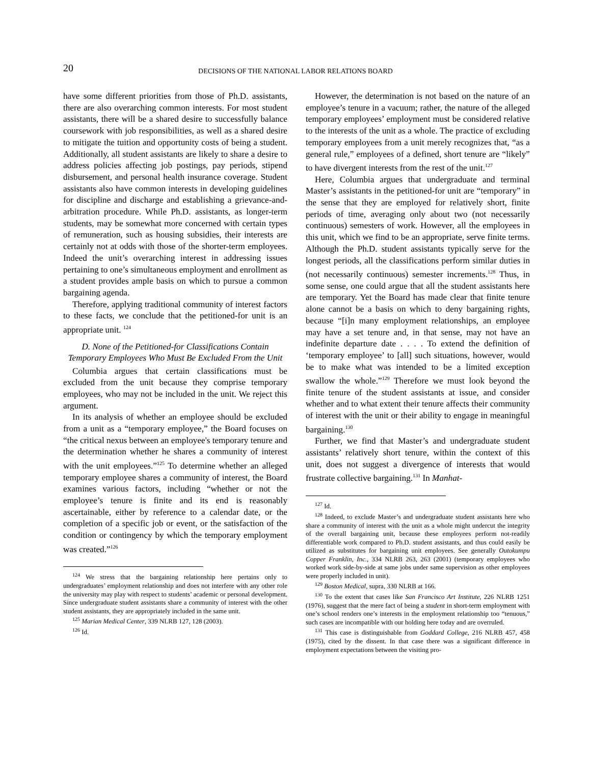20
DECISIONS OF THE NATIONAL LABOR RELATIONS BOARD
have some different priorities from those of Ph.D. assistants, there are also overarching common interests. For most student assistants, there will be a shared desire to successfully balance coursework with job responsibilities, as well as a shared desire to mitigate the tuition and opportunity costs of being a student. Additionally, all student assistants are likely to share a desire to address policies affecting job postings, pay periods, stipend disbursement, and personal health insurance coverage. Student assistants also have common interests in developing guidelines for discipline and discharge and establishing a grievance-and-arbitration procedure. While Ph.D. assistants, as longer-term students, may be somewhat more concerned with certain types of remuneration, such as housing subsidies, their interests are certainly not at odds with those of the shorter-term employees. Indeed the unit’s overarching interest in addressing issues pertaining to one’s simultaneous employment and enrollment as a student provides ample basis on which to pursue a common bargaining agenda.
Therefore, applying traditional community of interest factors to these facts, we conclude that the petitioned-for unit is an appropriate unit. <sup>124</sup>
D. None of the Petitioned-for Classifications Contain Temporary Employees Who Must Be Excluded From the Unit
Columbia argues that certain classifications must be excluded from the unit because they comprise temporary employees, who may not be included in the unit. We reject this argument.
In its analysis of whether an employee should be excluded from a unit as a “temporary employee,” the Board focuses on “the critical nexus between an employee's temporary tenure and the determination whether he shares a community of interest with the unit employees.”<sup>125</sup> To determine whether an alleged temporary employee shares a community of interest, the Board examines various factors, including “whether or not the employee’s tenure is finite and its end is reasonably ascertainable, either by reference to a calendar date, or the completion of a specific job or event, or the satisfaction of the condition or contingency by which the temporary employment was created.”<sup>126</sup>
<sup>124</sup> We stress that the bargaining relationship here pertains only to undergraduates’ employment relationship and does not interfere with any other role the university may play with respect to students’ academic or personal development. Since undergraduate student assistants share a community of interest with the other student assistants, they are appropriately included in the same unit.
<sup>125</sup> Marian Medical Center, 339 NLRB 127, 128 (2003).
<sup>126</sup> Id.
However, the determination is not based on the nature of an employee’s tenure in a vacuum; rather, the nature of the alleged temporary employees’ employment must be considered relative to the interests of the unit as a whole. The practice of excluding temporary employees from a unit merely recognizes that, “as a general rule,” employees of a defined, short tenure are “likely” to have divergent interests from the rest of the unit.<sup>127</sup>
Here, Columbia argues that undergraduate and terminal Master’s assistants in the petitioned-for unit are “temporary” in the sense that they are employed for relatively short, finite periods of time, averaging only about two (not necessarily continuous) semesters of work. However, all the employees in this unit, which we find to be an appropriate, serve finite terms. Although the Ph.D. student assistants typically serve for the longest periods, all the classifications perform similar duties in (not necessarily continuous) semester increments.<sup>128</sup> Thus, in some sense, one could argue that all the student assistants here are temporary. Yet the Board has made clear that finite tenure alone cannot be a basis on which to deny bargaining rights, because “[i]n many employment relationships, an employee may have a set tenure and, in that sense, may not have an indefinite departure date . . . . To extend the definition of ‘temporary employee’ to [all] such situations, however, would be to make what was intended to be a limited exception swallow the whole.”<sup>129</sup> Therefore we must look beyond the finite tenure of the student assistants at issue, and consider whether and to what extent their tenure affects their community of interest with the unit or their ability to engage in meaningful bargaining.<sup>130</sup>
Further, we find that Master’s and undergraduate student assistants’ relatively short tenure, within the context of this unit, does not suggest a divergence of interests that would frustrate collective bargaining.<sup>131</sup> In Manhat-
<sup>127</sup> Id.
<sup>128</sup> Indeed, to exclude Master’s and undergraduate student assistants here who share a community of interest with the unit as a whole might undercut the integrity of the overall bargaining unit, because these employees perform not-readily differentiable work compared to Ph.D. student assistants, and thus could easily be utilized as substitutes for bargaining unit employees. See generally Outokumpu Copper Franklin, Inc., 334 NLRB 263, 263 (2001) (temporary employees who worked work side-by-side at same jobs under same supervision as other employees were properly included in unit).
<sup>129</sup> Boston Medical, supra, 330 NLRB at 166.
<sup>130</sup> To the extent that cases like San Francisco Art Institute, 226 NLRB 1251 (1976), suggest that the mere fact of being a student in short-term employment with one’s school renders one’s interests in the employment relationship too “tenuous,” such cases are incompatible with our holding here today and are overruled.
<sup>131</sup> This case is distinguishable from Goddard College, 216 NLRB 457, 458 (1975), cited by the dissent. In that case there was a significant difference in employment expectations between the visiting pro-